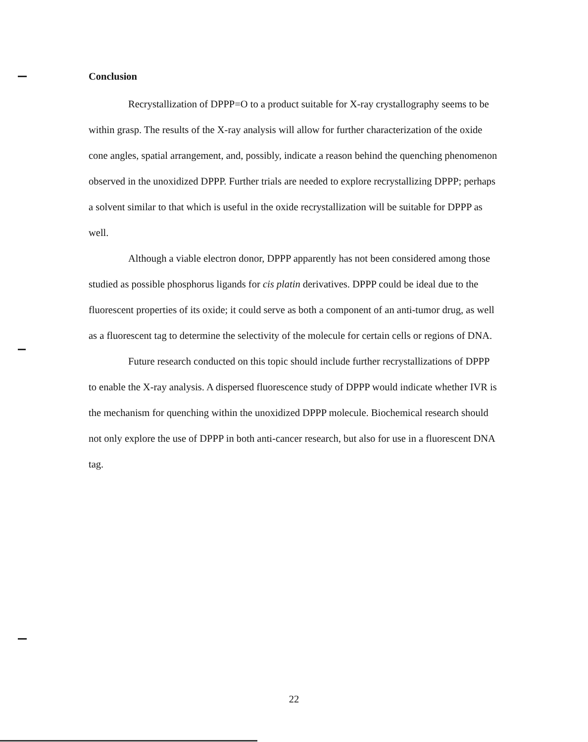Conclusion
Recrystallization of DPPP=O to a product suitable for X-ray crystallography seems to be within grasp. The results of the X-ray analysis will allow for further characterization of the oxide cone angles, spatial arrangement, and, possibly, indicate a reason behind the quenching phenomenon observed in the unoxidized DPPP. Further trials are needed to explore recrystallizing DPPP; perhaps a solvent similar to that which is useful in the oxide recrystallization will be suitable for DPPP as well.
Although a viable electron donor, DPPP apparently has not been considered among those studied as possible phosphorus ligands for cis platin derivatives. DPPP could be ideal due to the fluorescent properties of its oxide; it could serve as both a component of an anti-tumor drug, as well as a fluorescent tag to determine the selectivity of the molecule for certain cells or regions of DNA.
Future research conducted on this topic should include further recrystallizations of DPPP to enable the X-ray analysis. A dispersed fluorescence study of DPPP would indicate whether IVR is the mechanism for quenching within the unoxidized DPPP molecule. Biochemical research should not only explore the use of DPPP in both anti-cancer research, but also for use in a fluorescent DNA tag.
22